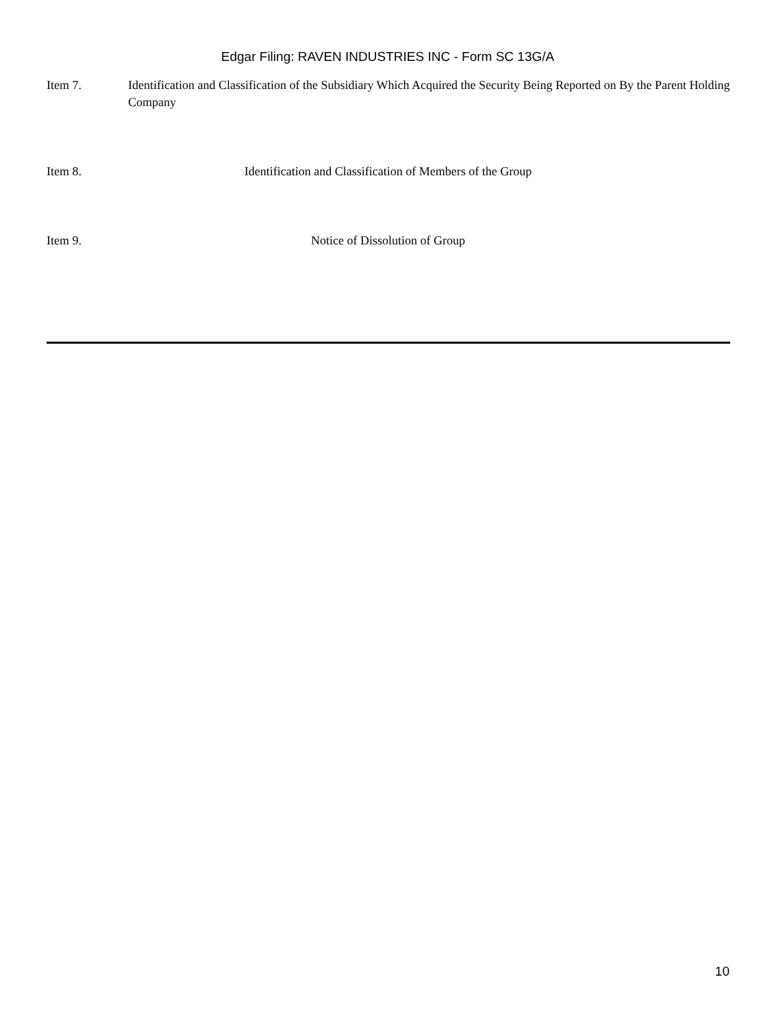Edgar Filing: RAVEN INDUSTRIES INC - Form SC 13G/A
Item 7. Identification and Classification of the Subsidiary Which Acquired the Security Being Reported on By the Parent Holding Company
Item 8. Identification and Classification of Members of the Group
Item 9. Notice of Dissolution of Group
10